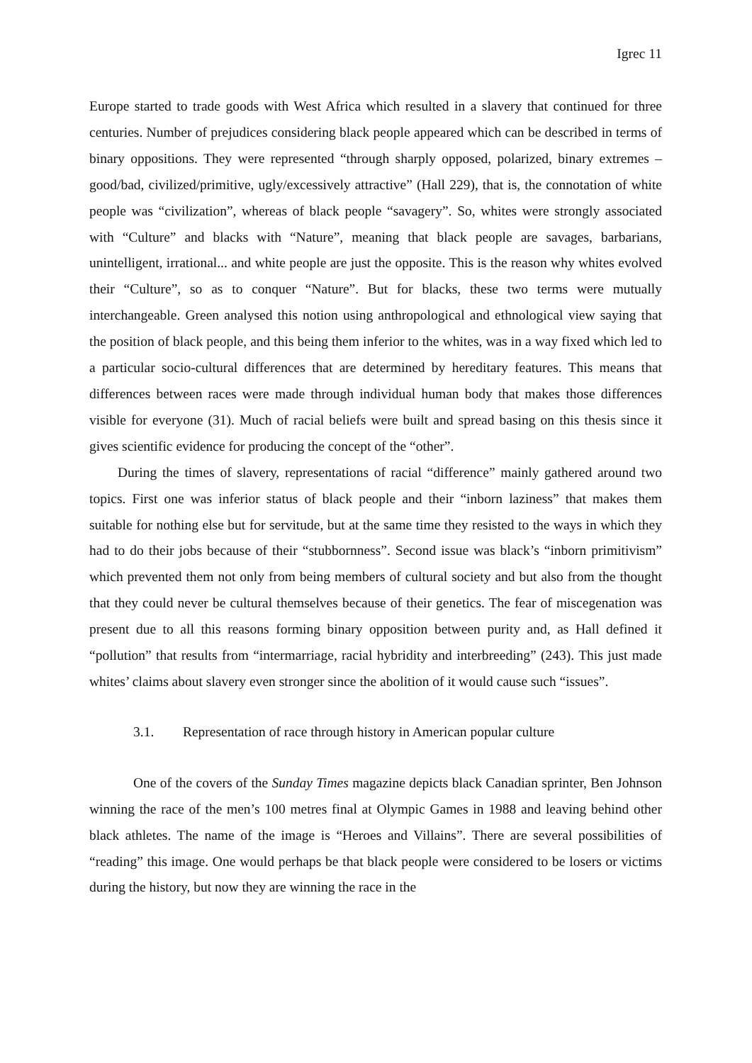Igrec 11
Europe started to trade goods with West Africa which resulted in a slavery that continued for three centuries. Number of prejudices considering black people appeared which can be described in terms of binary oppositions. They were represented “through sharply opposed, polarized, binary extremes – good/bad, civilized/primitive, ugly/excessively attractive” (Hall 229), that is, the connotation of white people was “civilization”, whereas of black people “savagery”. So, whites were strongly associated with “Culture” and blacks with “Nature”, meaning that black people are savages, barbarians, unintelligent, irrational... and white people are just the opposite. This is the reason why whites evolved their “Culture”, so as to conquer “Nature”. But for blacks, these two terms were mutually interchangeable. Green analysed this notion using anthropological and ethnological view saying that the position of black people, and this being them inferior to the whites, was in a way fixed which led to a particular socio-cultural differences that are determined by hereditary features. This means that differences between races were made through individual human body that makes those differences visible for everyone (31). Much of racial beliefs were built and spread basing on this thesis since it gives scientific evidence for producing the concept of the “other”.
During the times of slavery, representations of racial “difference” mainly gathered around two topics. First one was inferior status of black people and their “inborn laziness” that makes them suitable for nothing else but for servitude, but at the same time they resisted to the ways in which they had to do their jobs because of their “stubbornness”. Second issue was black’s “inborn primitivism” which prevented them not only from being members of cultural society and but also from the thought that they could never be cultural themselves because of their genetics. The fear of miscegenation was present due to all this reasons forming binary opposition between purity and, as Hall defined it “pollution” that results from “intermarriage, racial hybridity and interbreeding” (243). This just made whites’ claims about slavery even stronger since the abolition of it would cause such “issues”.
3.1. Representation of race through history in American popular culture
One of the covers of the Sunday Times magazine depicts black Canadian sprinter, Ben Johnson winning the race of the men’s 100 metres final at Olympic Games in 1988 and leaving behind other black athletes. The name of the image is “Heroes and Villains”. There are several possibilities of “reading” this image. One would perhaps be that black people were considered to be losers or victims during the history, but now they are winning the race in the